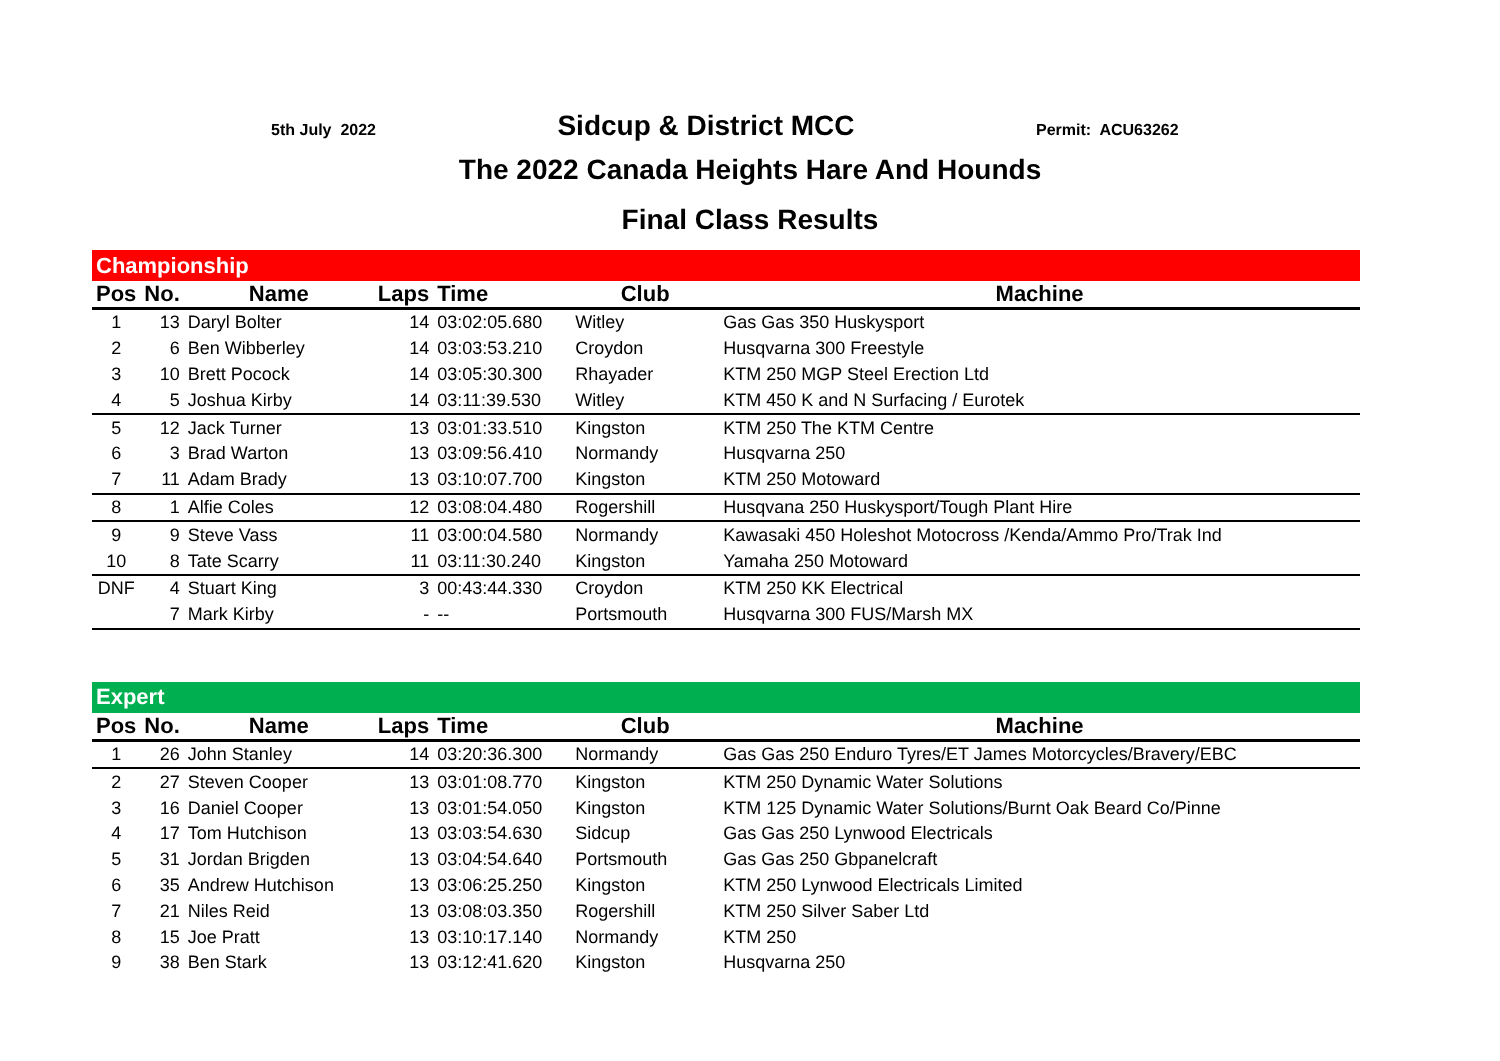5th July 2022
Sidcup & District MCC
Permit: ACU63262
The 2022 Canada Heights Hare And Hounds
Final Class Results
| Championship | | | | | | |
| Pos | No. | Name | Laps | Time | Club | Machine |
| 1 | 13 | Daryl Bolter | 14 | 03:02:05.680 | Witley | Gas Gas 350 Huskysport |
| 2 | 6 | Ben Wibberley | 14 | 03:03:53.210 | Croydon | Husqvarna 300 Freestyle |
| 3 | 10 | Brett Pocock | 14 | 03:05:30.300 | Rhayader | KTM 250 MGP Steel Erection Ltd |
| 4 | 5 | Joshua Kirby | 14 | 03:11:39.530 | Witley | KTM 450 K and N Surfacing / Eurotek |
| 5 | 12 | Jack Turner | 13 | 03:01:33.510 | Kingston | KTM 250 The KTM Centre |
| 6 | 3 | Brad Warton | 13 | 03:09:56.410 | Normandy | Husqvarna 250 |
| 7 | 11 | Adam Brady | 13 | 03:10:07.700 | Kingston | KTM 250 Motoward |
| 8 | 1 | Alfie Coles | 12 | 03:08:04.480 | Rogershill | Husqvana 250 Huskysport/Tough Plant Hire |
| 9 | 9 | Steve Vass | 11 | 03:00:04.580 | Normandy | Kawasaki 450 Holeshot Motocross /Kenda/Ammo Pro/Trak Ind |
| 10 | 8 | Tate Scarry | 11 | 03:11:30.240 | Kingston | Yamaha 250 Motoward |
| DNF | 4 | Stuart King | 3 | 00:43:44.330 | Croydon | KTM 250 KK Electrical |
| | 7 | Mark Kirby | - | -- | Portsmouth | Husqvarna 300 FUS/Marsh MX |
| Expert | | | | | | |
| Pos | No. | Name | Laps | Time | Club | Machine |
| 1 | 26 | John Stanley | 14 | 03:20:36.300 | Normandy | Gas Gas 250 Enduro Tyres/ET James Motorcycles/Bravery/EBC |
| 2 | 27 | Steven Cooper | 13 | 03:01:08.770 | Kingston | KTM 250 Dynamic Water Solutions |
| 3 | 16 | Daniel Cooper | 13 | 03:01:54.050 | Kingston | KTM 125 Dynamic Water Solutions/Burnt Oak Beard Co/Pinne |
| 4 | 17 | Tom Hutchison | 13 | 03:03:54.630 | Sidcup | Gas Gas 250 Lynwood Electricals |
| 5 | 31 | Jordan Brigden | 13 | 03:04:54.640 | Portsmouth | Gas Gas 250 Gbpanelcraft |
| 6 | 35 | Andrew Hutchison | 13 | 03:06:25.250 | Kingston | KTM 250 Lynwood Electricals Limited |
| 7 | 21 | Niles Reid | 13 | 03:08:03.350 | Rogershill | KTM 250 Silver Saber Ltd |
| 8 | 15 | Joe Pratt | 13 | 03:10:17.140 | Normandy | KTM 250 |
| 9 | 38 | Ben Stark | 13 | 03:12:41.620 | Kingston | Husqvarna 250 |